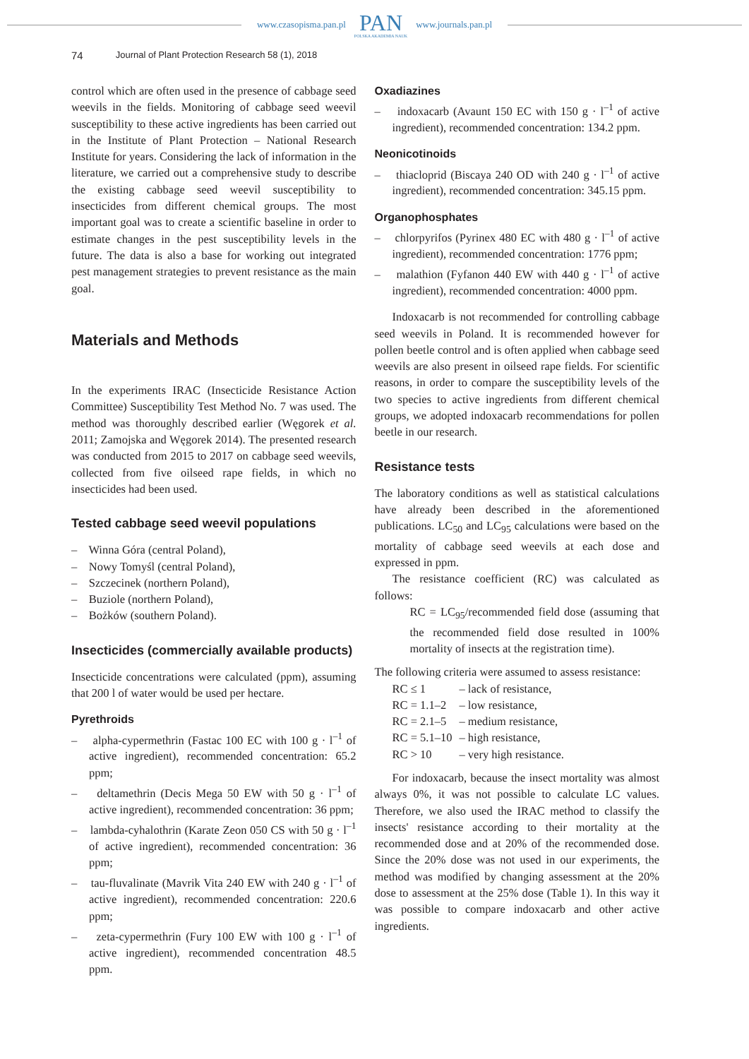www.czasopisma.pan.pl
PAN
POLSKA AKADEMIA NAUK
www.journals.pan.pl
74 Journal of Plant Protection Research 58 (1), 2018
control which are often used in the presence of cabbage seed weevils in the fields. Monitoring of cabbage seed weevil susceptibility to these active ingredients has been carried out in the Institute of Plant Protection – National Research Institute for years. Considering the lack of information in the literature, we carried out a comprehensive study to describe the existing cabbage seed weevil susceptibility to insecticides from different chemical groups. The most important goal was to create a scientific baseline in order to estimate changes in the pest susceptibility levels in the future. The data is also a base for working out integrated pest management strategies to prevent resistance as the main goal.
Materials and Methods
In the experiments IRAC (Insecticide Resistance Action Committee) Susceptibility Test Method No. 7 was used. The method was thoroughly described earlier (Węgorek et al. 2011; Zamojska and Węgorek 2014). The presented research was conducted from 2015 to 2017 on cabbage seed weevils, collected from five oilseed rape fields, in which no insecticides had been used.
Tested cabbage seed weevil populations
– Winna Góra (central Poland),
– Nowy Tomyśl (central Poland),
– Szczecinek (northern Poland),
– Buziole (northern Poland),
– Bożków (southern Poland).
Insecticides (commercially available products)
Insecticide concentrations were calculated (ppm), assuming that 200 l of water would be used per hectare.
Pyrethroids
– alpha-cypermethrin (Fastac 100 EC with 100 g · l<sup>–1</sup> of active ingredient), recommended concentration: 65.2 ppm;
– deltamethrin (Decis Mega 50 EW with 50 g · l<sup>–1</sup> of active ingredient), recommended concentration: 36 ppm;
– lambda-cyhalothrin (Karate Zeon 050 CS with 50 g · l<sup>–1</sup> of active ingredient), recommended concentration: 36 ppm;
– tau-fluvalinate (Mavrik Vita 240 EW with 240 g · l<sup>–1</sup> of active ingredient), recommended concentration: 220.6 ppm;
– zeta-cypermethrin (Fury 100 EW with 100 g · l<sup>–1</sup> of active ingredient), recommended concentration 48.5 ppm.
Oxadiazines
– indoxacarb (Avaunt 150 EC with 150 g · l<sup>–1</sup> of active ingredient), recommended concentration: 134.2 ppm.
Neonicotinoids
– thiacloprid (Biscaya 240 OD with 240 g · l<sup>–1</sup> of active ingredient), recommended concentration: 345.15 ppm.
Organophosphates
– chlorpyrifos (Pyrinex 480 EC with 480 g · l<sup>–1</sup> of active ingredient), recommended concentration: 1776 ppm;
– malathion (Fyfanon 440 EW with 440 g · l<sup>–1</sup> of active ingredient), recommended concentration: 4000 ppm.
Indoxacarb is not recommended for controlling cabbage seed weevils in Poland. It is recommended however for pollen beetle control and is often applied when cabbage seed weevils are also present in oilseed rape fields. For scientific reasons, in order to compare the susceptibility levels of the two species to active ingredients from different chemical groups, we adopted indoxacarb recommendations for pollen beetle in our research.
Resistance tests
The laboratory conditions as well as statistical calculations have already been described in the aforementioned publications. LC<sub>50</sub> and LC<sub>95</sub> calculations were based on the mortality of cabbage seed weevils at each dose and expressed in ppm.
The resistance coefficient (RC) was calculated as follows:
RC = LC<sub>95</sub>/recommended field dose (assuming that the recommended field dose resulted in 100% mortality of insects at the registration time).
The following criteria were assumed to assess resistance:
| RC ≤ 1 | – lack of resistance, |
| RC = 1.1–2 | – low resistance, |
| RC = 2.1–5 | – medium resistance, |
| RC = 5.1–10 | – high resistance, |
| RC > 10 | – very high resistance. |
For indoxacarb, because the insect mortality was almost always 0%, it was not possible to calculate LC values. Therefore, we also used the IRAC method to classify the insects' resistance according to their mortality at the recommended dose and at 20% of the recommended dose. Since the 20% dose was not used in our experiments, the method was modified by changing assessment at the 20% dose to assessment at the 25% dose (Table 1). In this way it was possible to compare indoxacarb and other active ingredients.